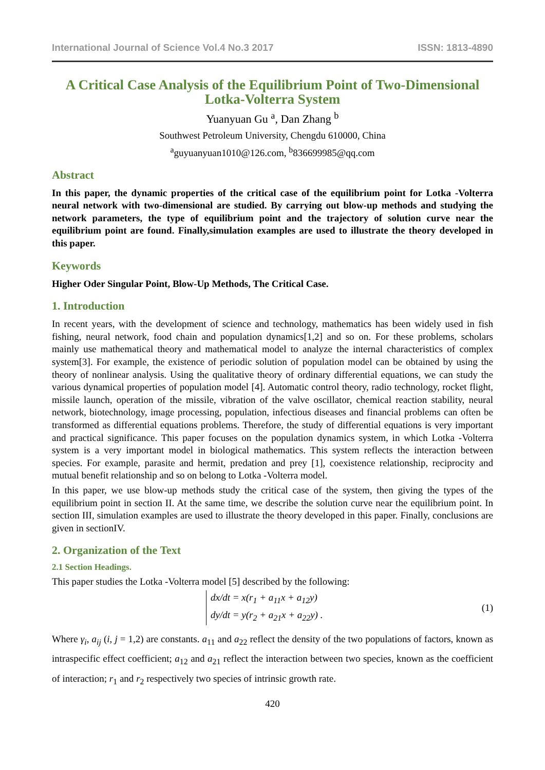International Journal of Science Vol.4 No.3 2017 ISSN: 1813-4890
A Critical Case Analysis of the Equilibrium Point of Two-Dimensional Lotka-Volterra System
Yuanyuan Gu <sup>a</sup>, Dan Zhang <sup>b</sup>
Southwest Petroleum University, Chengdu 610000, China
<sup>a</sup> guyuanyuan1010@126.com, <sup>b</sup>836699985@qq.com
Abstract
In this paper, the dynamic properties of the critical case of the equilibrium point for Lotka -Volterra neural network with two-dimensional are studied. By carrying out blow-up methods and studying the network parameters, the type of equilibrium point and the trajectory of solution curve near the equilibrium point are found. Finally,simulation examples are used to illustrate the theory developed in this paper.
Keywords
Higher Oder Singular Point, Blow-Up Methods, The Critical Case.
1. Introduction
In recent years, with the development of science and technology, mathematics has been widely used in fish fishing, neural network, food chain and population dynamics[1,2] and so on. For these problems, scholars mainly use mathematical theory and mathematical model to analyze the internal characteristics of complex system[3]. For example, the existence of periodic solution of population model can be obtained by using the theory of nonlinear analysis. Using the qualitative theory of ordinary differential equations, we can study the various dynamical properties of population model [4]. Automatic control theory, radio technology, rocket flight, missile launch, operation of the missile, vibration of the valve oscillator, chemical reaction stability, neural network, biotechnology, image processing, population, infectious diseases and financial problems can often be transformed as differential equations problems. Therefore, the study of differential equations is very important and practical significance. This paper focuses on the population dynamics system, in which Lotka -Volterra system is a very important model in biological mathematics. This system reflects the interaction between species. For example, parasite and hermit, predation and prey [1], coexistence relationship, reciprocity and mutual benefit relationship and so on belong to Lotka -Volterra model.
In this paper, we use blow-up methods study the critical case of the system, then giving the types of the equilibrium point in section II. At the same time, we describe the solution curve near the equilibrium point. In section III, simulation examples are used to illustrate the theory developed in this paper. Finally, conclusions are given in sectionIV.
2. Organization of the Text
2.1 Section Headings.
This paper studies the Lotka -Volterra model [5] described by the following:
dx/dt = x(r<sub>1</sub> + a<sub>11</sub>x + a<sub>12</sub>y)
dy/dt = y(r<sub>2</sub> + a<sub>21</sub>x + a<sub>22</sub>y) .
(1)
Where γ<sub>i</sub>, a<sub>ij</sub> (i, j = 1,2) are constants. a<sub>11</sub> and a<sub>22</sub> reflect the density of the two populations of factors, known as intraspecific effect coefficient; a<sub>12</sub> and a<sub>21</sub> reflect the interaction between two species, known as the coefficient of interaction; r<sub>1</sub> and r<sub>2</sub> respectively two species of intrinsic growth rate.
420